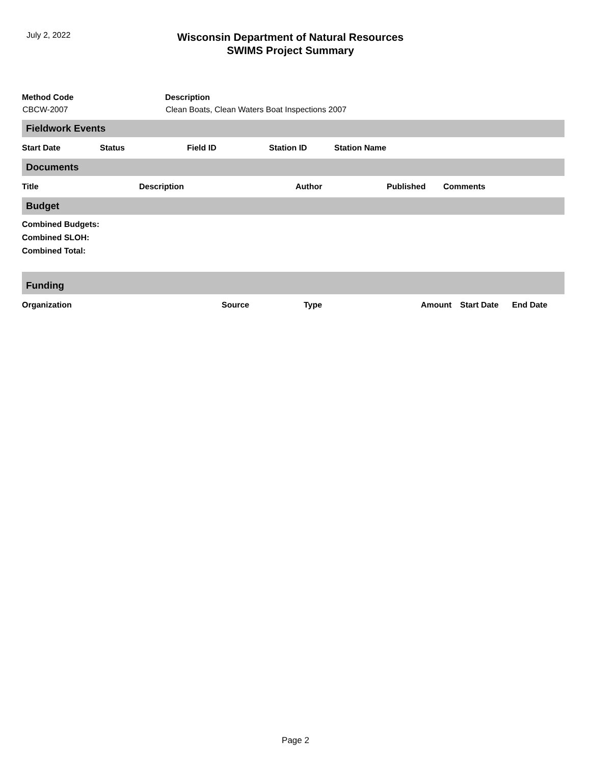July 2, 2022
Wisconsin Department of Natural Resources
SWIMS Project Summary
| Method Code | Description |
| --- | --- |
| CBCW-2007 | Clean Boats, Clean Waters Boat Inspections 2007 |
Fieldwork Events
Start Date Status Field ID Station ID Station Name
Documents
Title Description Author Published Comments
Budget
Combined Budgets:
Combined SLOH:
Combined Total:
Funding
Organization Source Type Amount Start Date End Date
Page 2